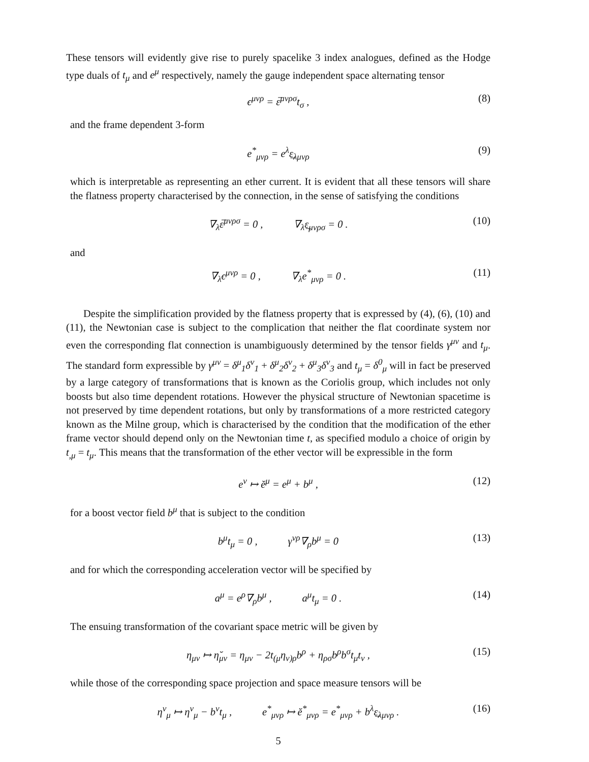These tensors will evidently give rise to purely spacelike 3 index analogues, defined as the Hodge type duals of t<sub>μ</sub> and e<sup>μ</sup> respectively, namely the gauge independent space alternating tensor
ϵ<sup>μνρ</sup> = ε̅<sup>μνρσ</sup>t<sub>σ</sub> , (8)
and the frame dependent 3-form
e<sup>*</sup><sub>μνρ</sub> = e<sup>λ</sup>ε̲<sub>λμνρ</sub> (9)
which is interpretable as representing an ether current. It is evident that all these tensors will share the flatness property characterised by the connection, in the sense of satisfying the conditions
∇<sub>λ</sub>ε̅<sup>μνρσ</sup> = 0 , ∇<sub>λ</sub>ε̲<sub>μνρσ</sub> = 0 . (10)
and
∇<sub>λ</sub>ϵ<sup>μνρ</sup> = 0 , ∇<sub>λ</sub>e<sup>*</sup><sub>μνρ</sub> = 0 . (11)
Despite the simplification provided by the flatness property that is expressed by (4), (6), (10) and (11), the Newtonian case is subject to the complication that neither the flat coordinate system nor even the corresponding flat connection is unambiguously determined by the tensor fields γ<sup>μν</sup> and t<sub>μ</sub>. The standard form expressible by γ<sup>μν</sup> = δ<sup>μ</sup><sub>1</sub>δ<sup>ν</sup><sub>1</sub> + δ<sup>μ</sup><sub>2</sub>δ<sup>ν</sup><sub>2</sub> + δ<sup>μ</sup><sub>3</sub>δ<sup>ν</sup><sub>3</sub> and t<sub>μ</sub> = δ<sup>0</sup><sub>μ</sub> will in fact be preserved by a large category of transformations that is known as the Coriolis group, which includes not only boosts but also time dependent rotations. However the physical structure of Newtonian spacetime is not preserved by time dependent rotations, but only by transformations of a more restricted category known as the Milne group, which is characterised by the condition that the modification of the ether frame vector should depend only on the Newtonian time t, as specified modulo a choice of origin by t<sub>,μ</sub> = t<sub>μ</sub>. This means that the transformation of the ether vector will be expressible in the form
e<sup>ν</sup> ↦ ĕ<sup>μ</sup> = e<sup>μ</sup> + b<sup>μ</sup> , (12)
for a boost vector field b<sup>μ</sup> that is subject to the condition
b<sup>μ</sup>t<sub>μ</sub> = 0 , γ<sup>νρ</sup>∇<sub>ρ</sub>b<sup>μ</sup> = 0 (13)
and for which the corresponding acceleration vector will be specified by
a<sup>μ</sup> = e<sup>ρ</sup>∇<sub>ρ</sub>b<sup>μ</sup> , a<sup>μ</sup>t<sub>μ</sub> = 0 . (14)
The ensuing transformation of the covariant space metric will be given by
η<sub>μν</sub> ↦ η̆<sub>μν</sub> = η<sub>μν</sub> − 2t<sub>(μ</sub>η<sub>ν)ρ</sub>b<sup>ρ</sup> + η<sub>ρσ</sub>b<sup>ρ</sup>b<sup>σ</sup>t<sub>μ</sub>t<sub>ν</sub> , (15)
while those of the corresponding space projection and space measure tensors will be
η<sup>ν</sup><sub>μ</sub> ↦ η<sup>ν</sup><sub>μ</sub> − b<sup>ν</sup>t<sub>μ</sub> , e<sup>*</sup><sub>μνρ</sub> ↦ ĕ<sup>*</sup><sub>μνρ</sub> = e<sup>*</sup><sub>μνρ</sub> + b<sup>λ</sup>ε̲<sub>λμνρ</sub> . (16)
5